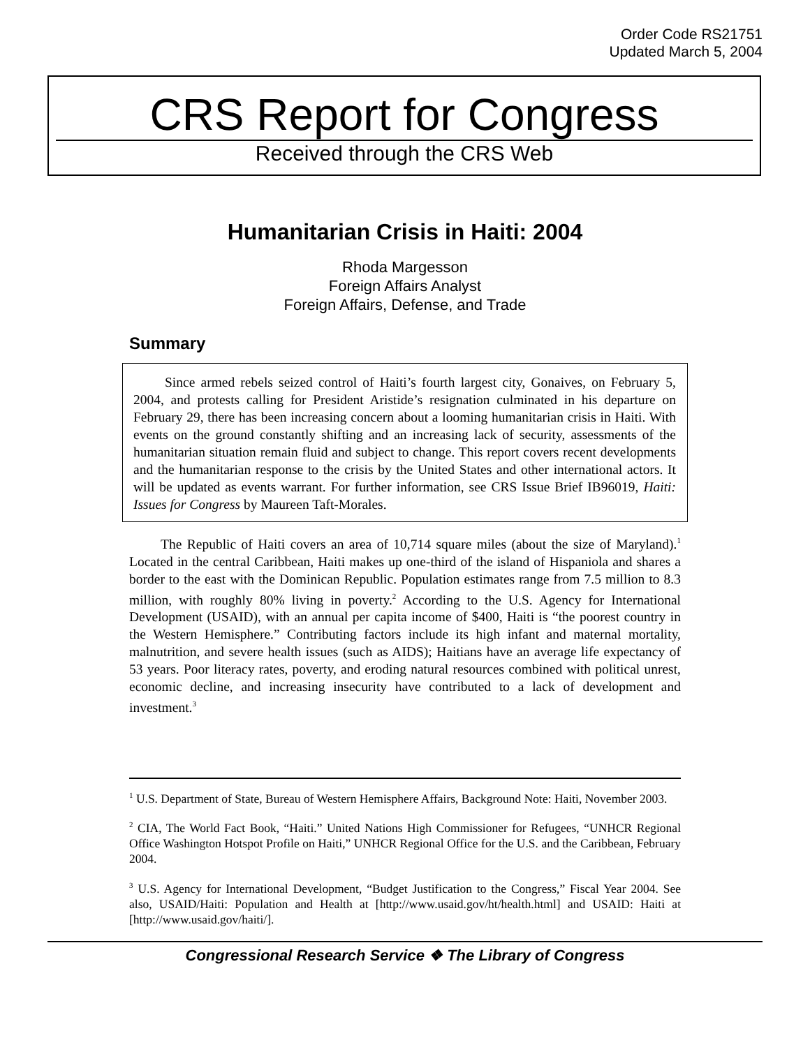Order Code RS21751
Updated March 5, 2004
CRS Report for Congress
Received through the CRS Web
Humanitarian Crisis in Haiti: 2004
Rhoda Margesson
Foreign Affairs Analyst
Foreign Affairs, Defense, and Trade
Summary
Since armed rebels seized control of Haiti’s fourth largest city, Gonaives, on February 5, 2004, and protests calling for President Aristide’s resignation culminated in his departure on February 29, there has been increasing concern about a looming humanitarian crisis in Haiti. With events on the ground constantly shifting and an increasing lack of security, assessments of the humanitarian situation remain fluid and subject to change. This report covers recent developments and the humanitarian response to the crisis by the United States and other international actors. It will be updated as events warrant. For further information, see CRS Issue Brief IB96019, Haiti: Issues for Congress by Maureen Taft-Morales.
The Republic of Haiti covers an area of 10,714 square miles (about the size of Maryland).<sup>1</sup> Located in the central Caribbean, Haiti makes up one-third of the island of Hispaniola and shares a border to the east with the Dominican Republic. Population estimates range from 7.5 million to 8.3 million, with roughly 80% living in poverty.<sup>2</sup> According to the U.S. Agency for International Development (USAID), with an annual per capita income of $400, Haiti is “the poorest country in the Western Hemisphere.” Contributing factors include its high infant and maternal mortality, malnutrition, and severe health issues (such as AIDS); Haitians have an average life expectancy of 53 years. Poor literacy rates, poverty, and eroding natural resources combined with political unrest, economic decline, and increasing insecurity have contributed to a lack of development and investment.<sup>3</sup>
<sup>1</sup> U.S. Department of State, Bureau of Western Hemisphere Affairs, Background Note: Haiti, November 2003.
<sup>2</sup> CIA, The World Fact Book, “Haiti.” United Nations High Commissioner for Refugees, “UNHCR Regional Office Washington Hotspot Profile on Haiti,” UNHCR Regional Office for the U.S. and the Caribbean, February 2004.
<sup>3</sup> U.S. Agency for International Development, “Budget Justification to the Congress,” Fiscal Year 2004. See also, USAID/Haiti: Population and Health at [http://www.usaid.gov/ht/health.html] and USAID: Haiti at [http://www.usaid.gov/haiti/].
Congressional Research Service ❖ The Library of Congress